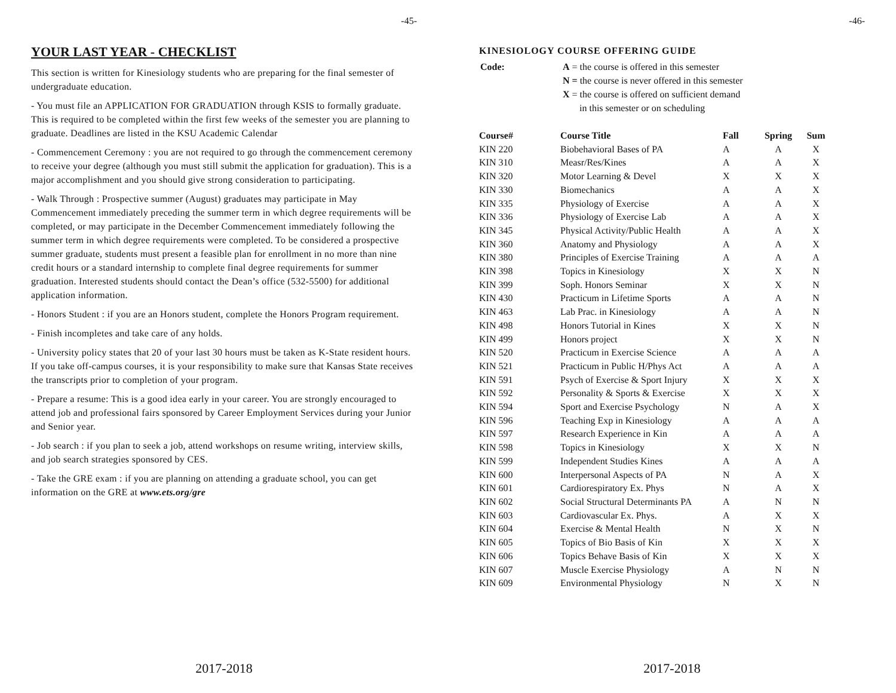-45-
YOUR LAST YEAR - CHECKLIST
This section is written for Kinesiology students who are preparing for the final semester of undergraduate education.
- You must file an APPLICATION FOR GRADUATION through KSIS to formally graduate. This is required to be completed within the first few weeks of the semester you are planning to graduate. Deadlines are listed in the KSU Academic Calendar
- Commencement Ceremony : you are not required to go through the commencement ceremony to receive your degree (although you must still submit the application for graduation). This is a major accomplishment and you should give strong consideration to participating.
- Walk Through : Prospective summer (August) graduates may participate in May Commencement immediately preceding the summer term in which degree requirements will be completed, or may participate in the December Commencement immediately following the summer term in which degree requirements were completed. To be considered a prospective summer graduate, students must present a feasible plan for enrollment in no more than nine credit hours or a standard internship to complete final degree requirements for summer graduation. Interested students should contact the Dean’s office (532-5500) for additional application information.
- Honors Student : if you are an Honors student, complete the Honors Program requirement.
- Finish incompletes and take care of any holds.
- University policy states that 20 of your last 30 hours must be taken as K-State resident hours. If you take off-campus courses, it is your responsibility to make sure that Kansas State receives the transcripts prior to completion of your program.
- Prepare a resume: This is a good idea early in your career. You are strongly encouraged to attend job and professional fairs sponsored by Career Employment Services during your Junior and Senior year.
- Job search : if you plan to seek a job, attend workshops on resume writing, interview skills, and job search strategies sponsored by CES.
- Take the GRE exam : if you are planning on attending a graduate school, you can get information on the GRE at www.ets.org/gre
2017-2018
-46-
KINESIOLOGY COURSE OFFERING GUIDE
| Code: | A = the course is offered in this semester N = the course is never offered in this semester X = the course is offered on sufficient demand in this semester or on scheduling |
| Course# | Course Title | Fall | Spring | Sum |
| --- | --- | --- | --- | --- |
| KIN 220 | Biobehavioral Bases of PA | A | A | X |
| KIN 310 | Measr/Res/Kines | A | A | X |
| KIN 320 | Motor Learning & Devel | X | X | X |
| KIN 330 | Biomechanics | A | A | X |
| KIN 335 | Physiology of Exercise | A | A | X |
| KIN 336 | Physiology of Exercise Lab | A | A | X |
| KIN 345 | Physical Activity/Public Health | A | A | X |
| KIN 360 | Anatomy and Physiology | A | A | X |
| KIN 380 | Principles of Exercise Training | A | A | A |
| KIN 398 | Topics in Kinesiology | X | X | N |
| KIN 399 | Soph. Honors Seminar | X | X | N |
| KIN 430 | Practicum in Lifetime Sports | A | A | N |
| KIN 463 | Lab Prac. in Kinesiology | A | A | N |
| KIN 498 | Honors Tutorial in Kines | X | X | N |
| KIN 499 | Honors project | X | X | N |
| KIN 520 | Practicum in Exercise Science | A | A | A |
| KIN 521 | Practicum in Public H/Phys Act | A | A | A |
| KIN 591 | Psych of Exercise & Sport Injury | X | X | X |
| KIN 592 | Personality & Sports & Exercise | X | X | X |
| KIN 594 | Sport and Exercise Psychology | N | A | X |
| KIN 596 | Teaching Exp in Kinesiology | A | A | A |
| KIN 597 | Research Experience in Kin | A | A | A |
| KIN 598 | Topics in Kinesiology | X | X | N |
| KIN 599 | Independent Studies Kines | A | A | A |
| KIN 600 | Interpersonal Aspects of PA | N | A | X |
| KIN 601 | Cardiorespiratory Ex. Phys | N | A | X |
| KIN 602 | Social Structural Determinants PA | A | N | N |
| KIN 603 | Cardiovascular Ex. Phys. | A | X | X |
| KIN 604 | Exercise & Mental Health | N | X | N |
| KIN 605 | Topics of Bio Basis of Kin | X | X | X |
| KIN 606 | Topics Behave Basis of Kin | X | X | X |
| KIN 607 | Muscle Exercise Physiology | A | N | N |
| KIN 609 | Environmental Physiology | N | X | N |
2017-2018